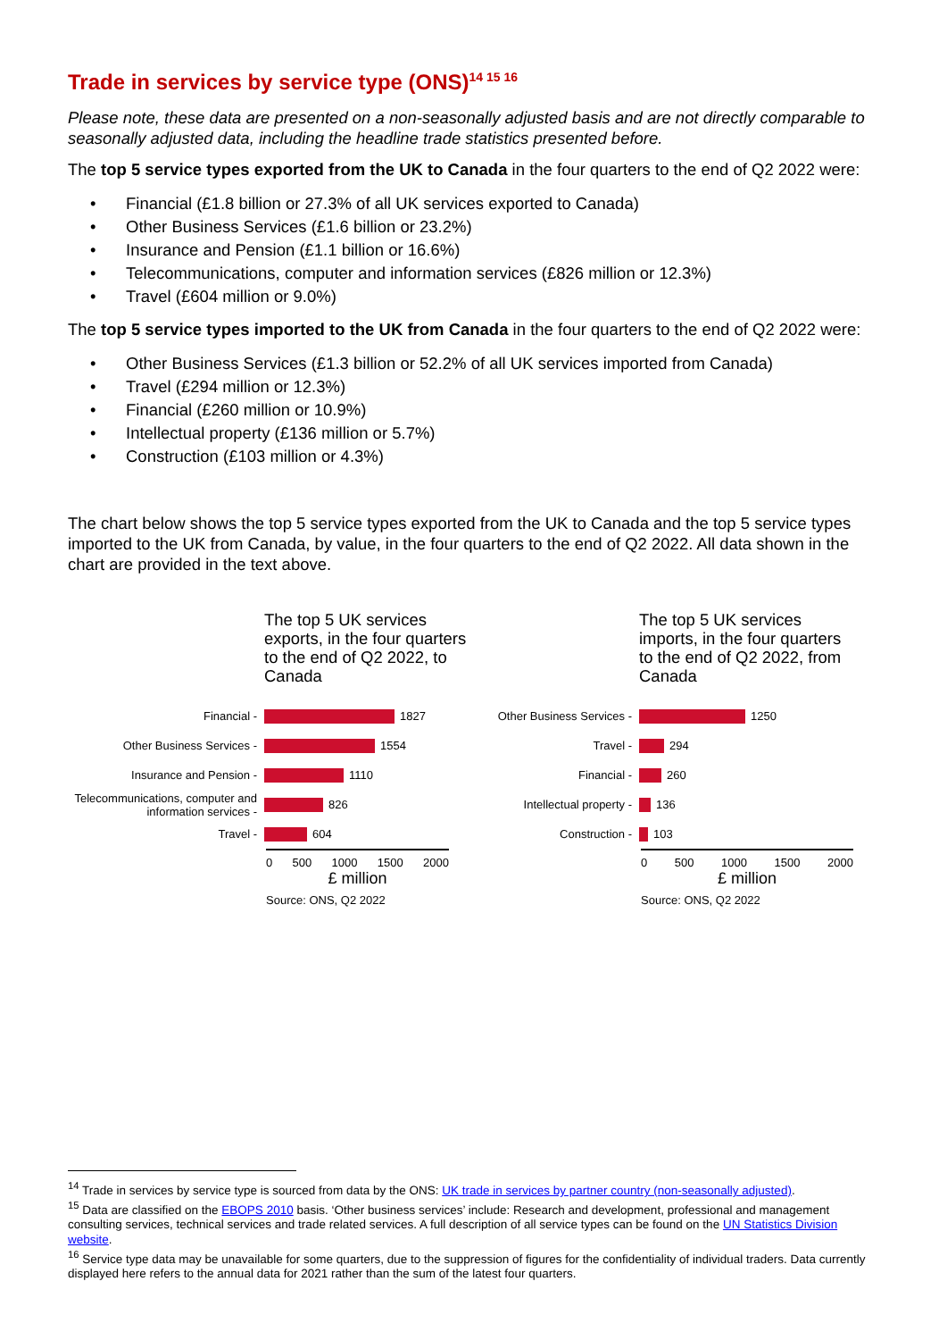Trade in services by service type (ONS)<sup>14 15 16</sup>
Please note, these data are presented on a non-seasonally adjusted basis and are not directly comparable to seasonally adjusted data, including the headline trade statistics presented before.
The top 5 service types exported from the UK to Canada in the four quarters to the end of Q2 2022 were:
• Financial (£1.8 billion or 27.3% of all UK services exported to Canada)
• Other Business Services (£1.6 billion or 23.2%)
• Insurance and Pension (£1.1 billion or 16.6%)
• Telecommunications, computer and information services (£826 million or 12.3%)
• Travel (£604 million or 9.0%)
The top 5 service types imported to the UK from Canada in the four quarters to the end of Q2 2022 were:
• Other Business Services (£1.3 billion or 52.2% of all UK services imported from Canada)
• Travel (£294 million or 12.3%)
• Financial (£260 million or 10.9%)
• Intellectual property (£136 million or 5.7%)
• Construction (£103 million or 4.3%)
The chart below shows the top 5 service types exported from the UK to Canada and the top 5 service types imported to the UK from Canada, by value, in the four quarters to the end of Q2 2022. All data shown in the chart are provided in the text above.
The top 5 UK services exports, in the four quarters to the end of Q2 2022, to Canada
Financial -
1827
Other Business Services -
1554
Insurance and Pension -
1110
Telecommunications, computer and information services -
826
Travel -
604
0 500 1000 1500 2000
£ million
Source: ONS, Q2 2022
The top 5 UK services imports, in the four quarters to the end of Q2 2022, from Canada
Other Business Services -
1250
Travel -
294
Financial -
260
Intellectual property -
136
Construction -
103
0 500 1000 1500 2000
£ million
Source: ONS, Q2 2022
<sup>14</sup> Trade in services by service type is sourced from data by the ONS: UK trade in services by partner country (non-seasonally adjusted).
<sup>15</sup> Data are classified on the EBOPS 2010 basis. ‘Other business services’ include: Research and development, professional and management consulting services, technical services and trade related services. A full description of all service types can be found on the UN Statistics Division website.
<sup>16</sup> Service type data may be unavailable for some quarters, due to the suppression of figures for the confidentiality of individual traders. Data currently displayed here refers to the annual data for 2021 rather than the sum of the latest four quarters.